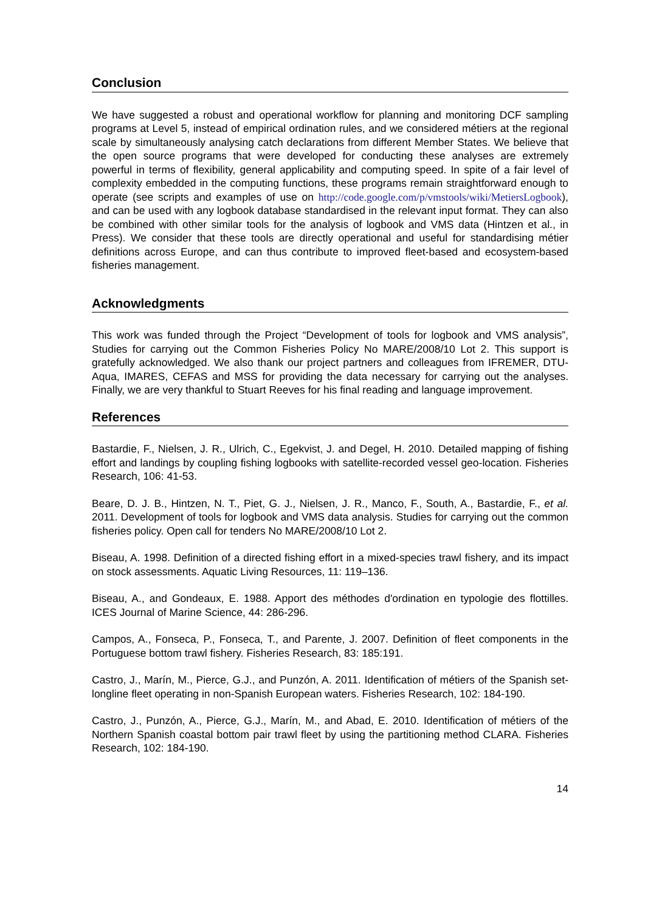Conclusion
We have suggested a robust and operational workflow for planning and monitoring DCF sampling programs at Level 5, instead of empirical ordination rules, and we considered métiers at the regional scale by simultaneously analysing catch declarations from different Member States. We believe that the open source programs that were developed for conducting these analyses are extremely powerful in terms of flexibility, general applicability and computing speed. In spite of a fair level of complexity embedded in the computing functions, these programs remain straightforward enough to operate (see scripts and examples of use on http://code.google.com/p/vmstools/wiki/MetiersLogbook), and can be used with any logbook database standardised in the relevant input format. They can also be combined with other similar tools for the analysis of logbook and VMS data (Hintzen et al., in Press). We consider that these tools are directly operational and useful for standardising métier definitions across Europe, and can thus contribute to improved fleet-based and ecosystem-based fisheries management.
Acknowledgments
This work was funded through the Project “Development of tools for logbook and VMS analysis”, Studies for carrying out the Common Fisheries Policy No MARE/2008/10 Lot 2. This support is gratefully acknowledged. We also thank our project partners and colleagues from IFREMER, DTU-Aqua, IMARES, CEFAS and MSS for providing the data necessary for carrying out the analyses. Finally, we are very thankful to Stuart Reeves for his final reading and language improvement.
References
Bastardie, F., Nielsen, J. R., Ulrich, C., Egekvist, J. and Degel, H. 2010. Detailed mapping of fishing effort and landings by coupling fishing logbooks with satellite-recorded vessel geo-location. Fisheries Research, 106: 41-53.
Beare, D. J. B., Hintzen, N. T., Piet, G. J., Nielsen, J. R., Manco, F., South, A., Bastardie, F., et al. 2011. Development of tools for logbook and VMS data analysis. Studies for carrying out the common fisheries policy. Open call for tenders No MARE/2008/10 Lot 2.
Biseau, A. 1998. Definition of a directed fishing effort in a mixed-species trawl fishery, and its impact on stock assessments. Aquatic Living Resources, 11: 119–136.
Biseau, A., and Gondeaux, E. 1988. Apport des méthodes d'ordination en typologie des flottilles. ICES Journal of Marine Science, 44: 286-296.
Campos, A., Fonseca, P., Fonseca, T., and Parente, J. 2007. Definition of fleet components in the Portuguese bottom trawl fishery. Fisheries Research, 83: 185:191.
Castro, J., Marín, M., Pierce, G.J., and Punzón, A. 2011. Identification of métiers of the Spanish set-longline fleet operating in non-Spanish European waters. Fisheries Research, 102: 184-190.
Castro, J., Punzón, A., Pierce, G.J., Marín, M., and Abad, E. 2010. Identification of métiers of the Northern Spanish coastal bottom pair trawl fleet by using the partitioning method CLARA. Fisheries Research, 102: 184-190.
14